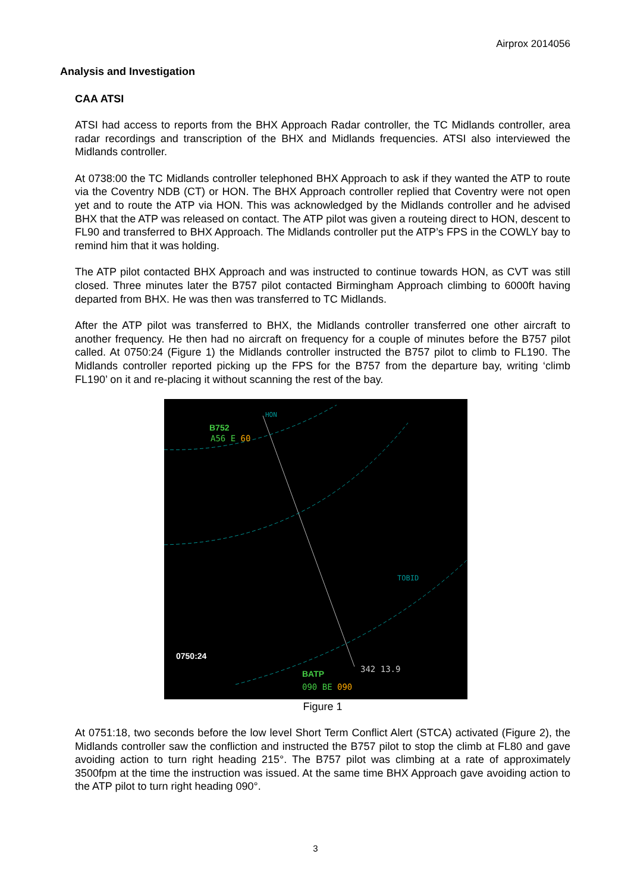Airprox 2014056
Analysis and Investigation
CAA ATSI
ATSI had access to reports from the BHX Approach Radar controller, the TC Midlands controller, area radar recordings and transcription of the BHX and Midlands frequencies. ATSI also interviewed the Midlands controller.
At 0738:00 the TC Midlands controller telephoned BHX Approach to ask if they wanted the ATP to route via the Coventry NDB (CT) or HON. The BHX Approach controller replied that Coventry were not open yet and to route the ATP via HON. This was acknowledged by the Midlands controller and he advised BHX that the ATP was released on contact. The ATP pilot was given a routeing direct to HON, descent to FL90 and transferred to BHX Approach. The Midlands controller put the ATP’s FPS in the COWLY bay to remind him that it was holding.
The ATP pilot contacted BHX Approach and was instructed to continue towards HON, as CVT was still closed. Three minutes later the B757 pilot contacted Birmingham Approach climbing to 6000ft having departed from BHX. He was then was transferred to TC Midlands.
After the ATP pilot was transferred to BHX, the Midlands controller transferred one other aircraft to another frequency. He then had no aircraft on frequency for a couple of minutes before the B757 pilot called. At 0750:24 (Figure 1) the Midlands controller instructed the B757 pilot to climb to FL190. The Midlands controller reported picking up the FPS for the B757 from the departure bay, writing ‘climb FL190’ on it and re-placing it without scanning the rest of the bay.
B752
A56 E 60
HON
TOBID
0750:24
342 13.9 BATP
090 BE 090
Figure 1
At 0751:18, two seconds before the low level Short Term Conflict Alert (STCA) activated (Figure 2), the Midlands controller saw the confliction and instructed the B757 pilot to stop the climb at FL80 and gave avoiding action to turn right heading 215°. The B757 pilot was climbing at a rate of approximately 3500fpm at the time the instruction was issued. At the same time BHX Approach gave avoiding action to the ATP pilot to turn right heading 090°.
3